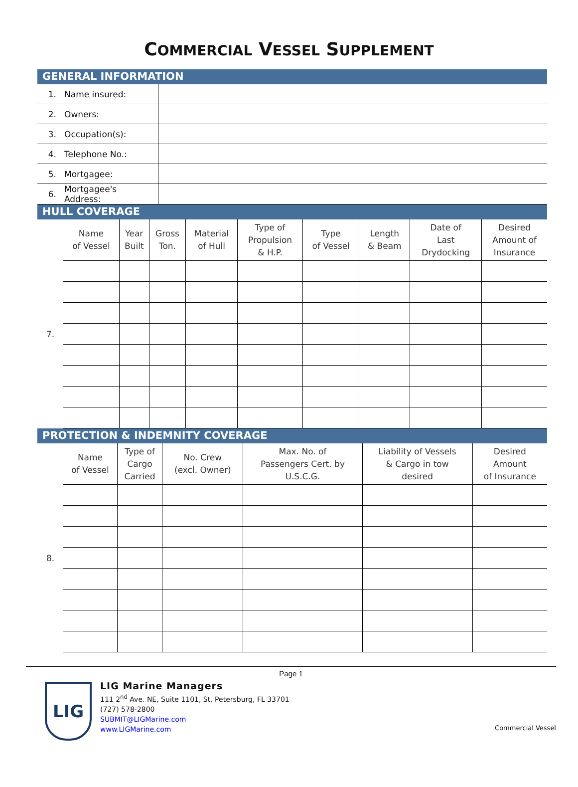COMMERCIAL VESSEL SUPPLEMENT
GENERAL INFORMATION
| 1. | Name insured: | |
| 2. | Owners: | |
| 3. | Occupation(s): | |
| 4. | Telephone No.: | |
| 5. | Mortgagee: | |
| 6. | Mortgagee's Address: | |
HULL COVERAGE
| | Name of Vessel | Year Built | Gross Ton. | Material of Hull | Type of Propulsion & H.P. | Type of Vessel | Length & Beam | Date of Last Drydocking | Desired Amount of Insurance |
| --- | --- | --- | --- | --- | --- | --- | --- | --- | --- |
| 7. | | | | | | | | | |
PROTECTION & INDEMNITY COVERAGE
| | Name of Vessel | Type of Cargo Carried | No. Crew (excl. Owner) | Max. No. of Passengers Cert. by U.S.C.G. | Liability of Vessels & Cargo in tow desired | Desired Amount of Insurance |
| --- | --- | --- | --- | --- | --- | --- |
| 8. | | | | | | |
Page 1
LIG
LIG Marine Managers
111 2<sup>nd</sup> Ave. NE, Suite 1101, St. Petersburg, FL 33701
(727) 578-2800
SUBMIT@LIGMarine.com
www.LIGMarine.com
Commercial Vessel